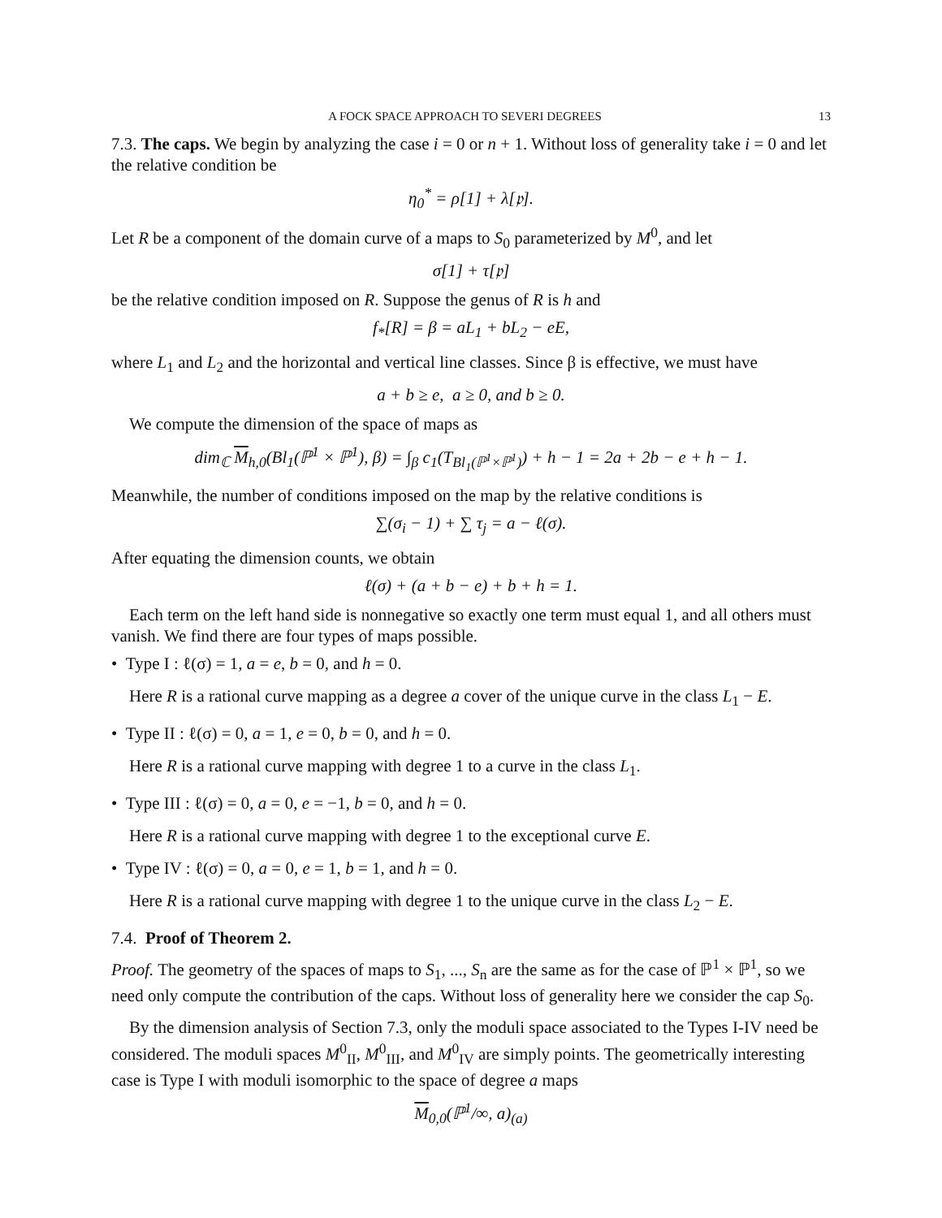A FOCK SPACE APPROACH TO SEVERI DEGREES 13
7.3. The caps. We begin by analyzing the case i = 0 or n + 1. Without loss of generality take i = 0 and let the relative condition be
η<sub>0</sub><sup>*</sup> = ρ[1] + λ[𝔭].
Let R be a component of the domain curve of a maps to S<sub>0</sub> parameterized by M<sup>0</sup>, and let
σ[1] + τ[𝔭]
be the relative condition imposed on R. Suppose the genus of R is h and
f<sub>*</sub>[R] = β = aL<sub>1</sub> + bL<sub>2</sub> − eE,
where L<sub>1</sub> and L<sub>2</sub> and the horizontal and vertical line classes. Since β is effective, we must have
a + b ≥ e, a ≥ 0, and b ≥ 0.
We compute the dimension of the space of maps as
dim<sub>ℂ</sub> M<sub>h,0</sub>(Bl<sub>1</sub>(ℙ<sup>1</sup> × ℙ<sup>1</sup>), β) = ∫<sub>β</sub> c<sub>1</sub>(T<sub>Bl<sub>1</sub>(ℙ<sup>1</sup>×ℙ<sup>1</sup>)</sub>) + h − 1 = 2a + 2b − e + h − 1.
Meanwhile, the number of conditions imposed on the map by the relative conditions is
∑(σ<sub>i</sub> − 1) + ∑ τ<sub>j</sub> = a − ℓ(σ).
After equating the dimension counts, we obtain
ℓ(σ) + (a + b − e) + b + h = 1.
Each term on the left hand side is nonnegative so exactly one term must equal 1, and all others must vanish. We find there are four types of maps possible.
• Type I : ℓ(σ) = 1, a = e, b = 0, and h = 0.
Here R is a rational curve mapping as a degree a cover of the unique curve in the class L<sub>1</sub> − E.
• Type II : ℓ(σ) = 0, a = 1, e = 0, b = 0, and h = 0.
Here R is a rational curve mapping with degree 1 to a curve in the class L<sub>1</sub>.
• Type III : ℓ(σ) = 0, a = 0, e = −1, b = 0, and h = 0.
Here R is a rational curve mapping with degree 1 to the exceptional curve E.
• Type IV : ℓ(σ) = 0, a = 0, e = 1, b = 1, and h = 0.
Here R is a rational curve mapping with degree 1 to the unique curve in the class L<sub>2</sub> − E.
7.4. Proof of Theorem 2.
Proof. The geometry of the spaces of maps to S<sub>1</sub>, ..., S<sub>n</sub> are the same as for the case of ℙ<sup>1</sup> × ℙ<sup>1</sup>, so we need only compute the contribution of the caps. Without loss of generality here we consider the cap S<sub>0</sub>.
By the dimension analysis of Section 7.3, only the moduli space associated to the Types I-IV need be considered. The moduli spaces M<sup>0</sup><sub>II</sub>, M<sup>0</sup><sub>III</sub>, and M<sup>0</sup><sub>IV</sub> are simply points. The geometrically interesting case is Type I with moduli isomorphic to the space of degree a maps
M<sub>0,0</sub>(ℙ<sup>1</sup>/∞, a)<sub>(a)</sub>